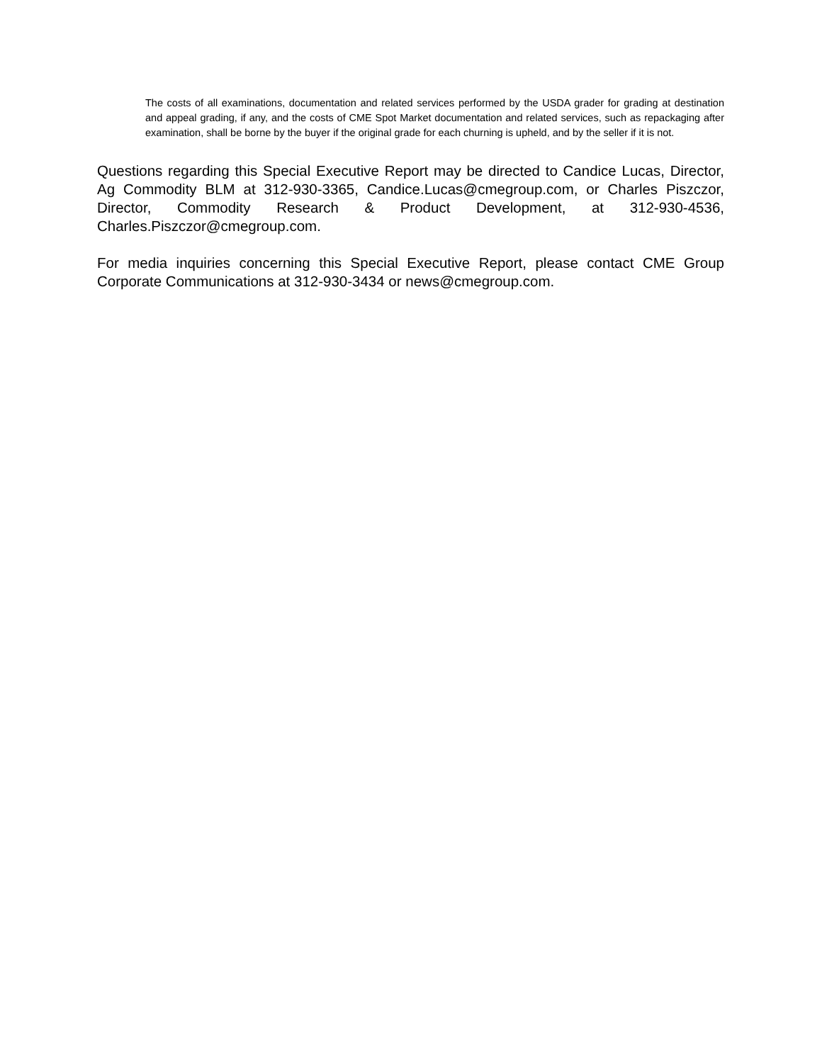The costs of all examinations, documentation and related services performed by the USDA grader for grading at destination and appeal grading, if any, and the costs of CME Spot Market documentation and related services, such as repackaging after examination, shall be borne by the buyer if the original grade for each churning is upheld, and by the seller if it is not.
Questions regarding this Special Executive Report may be directed to Candice Lucas, Director, Ag Commodity BLM at 312-930-3365, Candice.Lucas@cmegroup.com, or Charles Piszczor, Director, Commodity Research & Product Development, at 312-930-4536, Charles.Piszczor@cmegroup.com.
For media inquiries concerning this Special Executive Report, please contact CME Group Corporate Communications at 312-930-3434 or news@cmegroup.com.